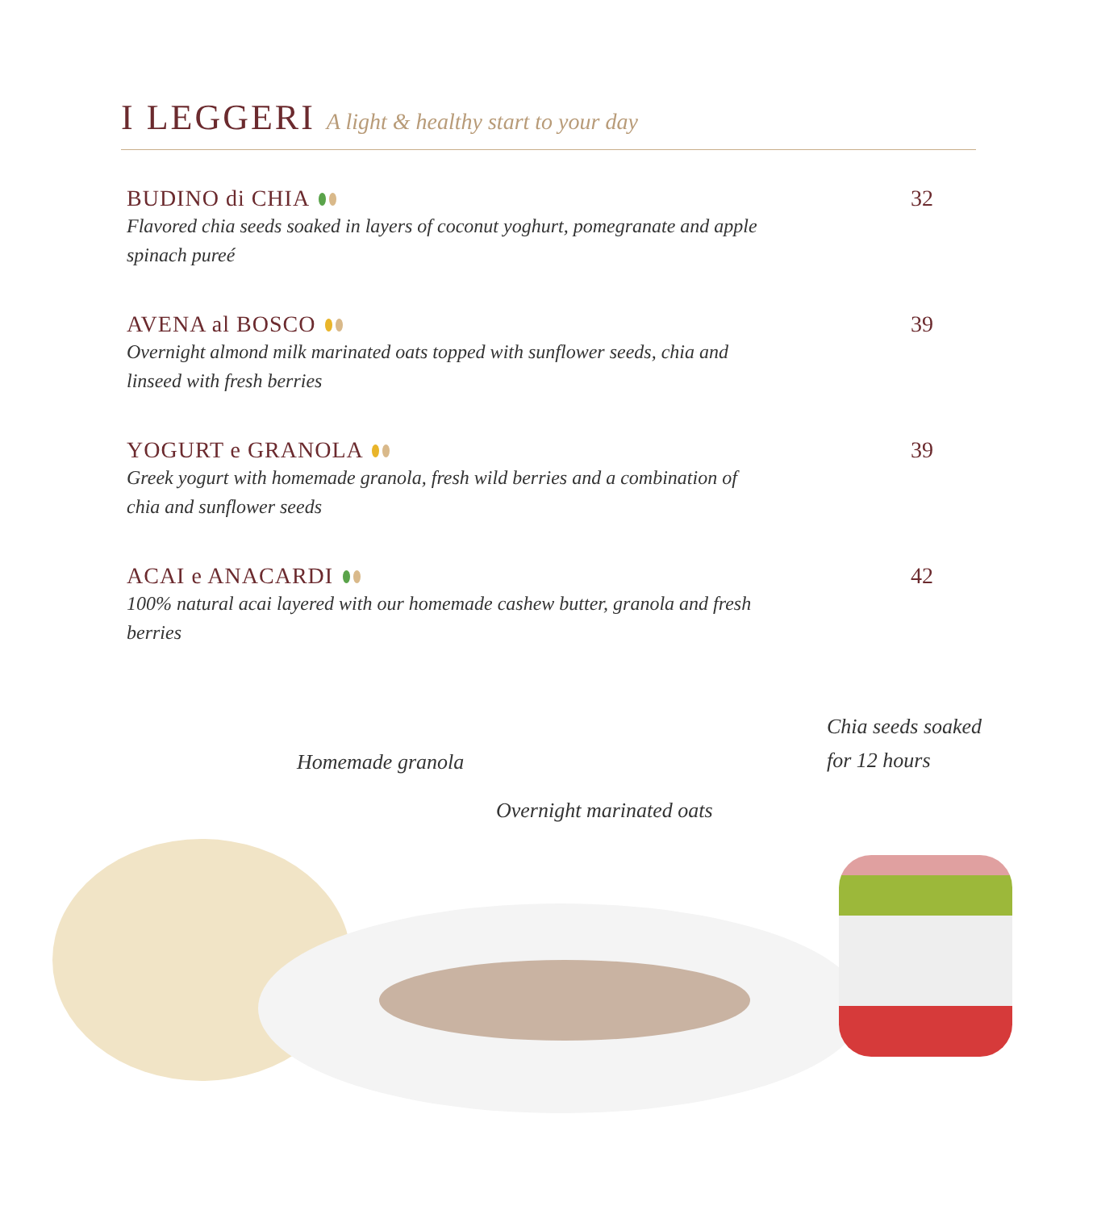I LEGGERI
A light & healthy start to your day
BUDINO di CHIA
Flavored chia seeds soaked in layers of coconut yoghurt, pomegranate and apple spinach pureé
32
AVENA al BOSCO
Overnight almond milk marinated oats topped with sunflower seeds, chia and linseed with fresh berries
39
YOGURT e GRANOLA
Greek yogurt with homemade granola, fresh wild berries and a combination of chia and sunflower seeds
39
ACAI e ANACARDI
100% natural acai layered with our homemade cashew butter, granola and fresh berries
42
Chia seeds soaked
for 12 hours
Homemade granola
Overnight marinated oats